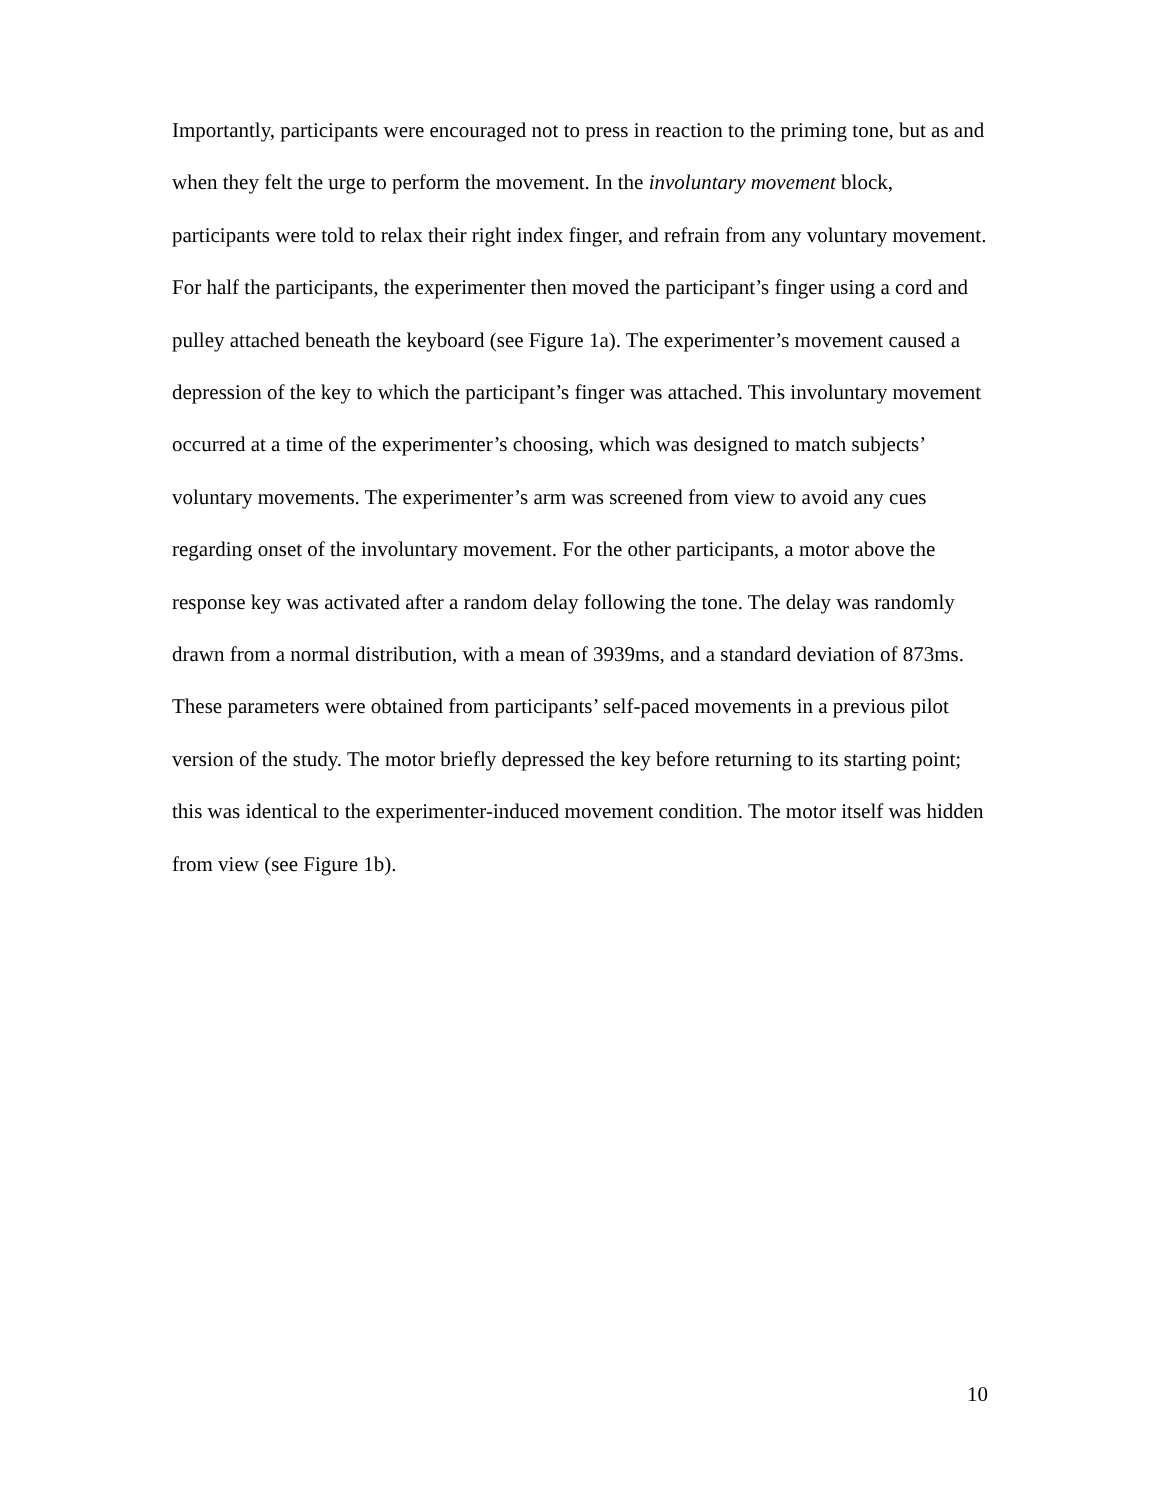Importantly, participants were encouraged not to press in reaction to the priming tone, but as and when they felt the urge to perform the movement. In the involuntary movement block, participants were told to relax their right index finger, and refrain from any voluntary movement. For half the participants, the experimenter then moved the participant’s finger using a cord and pulley attached beneath the keyboard (see Figure 1a). The experimenter’s movement caused a depression of the key to which the participant’s finger was attached. This involuntary movement occurred at a time of the experimenter’s choosing, which was designed to match subjects’ voluntary movements. The experimenter’s arm was screened from view to avoid any cues regarding onset of the involuntary movement. For the other participants, a motor above the response key was activated after a random delay following the tone. The delay was randomly drawn from a normal distribution, with a mean of 3939ms, and a standard deviation of 873ms. These parameters were obtained from participants’ self-paced movements in a previous pilot version of the study. The motor briefly depressed the key before returning to its starting point; this was identical to the experimenter-induced movement condition. The motor itself was hidden from view (see Figure 1b).
10